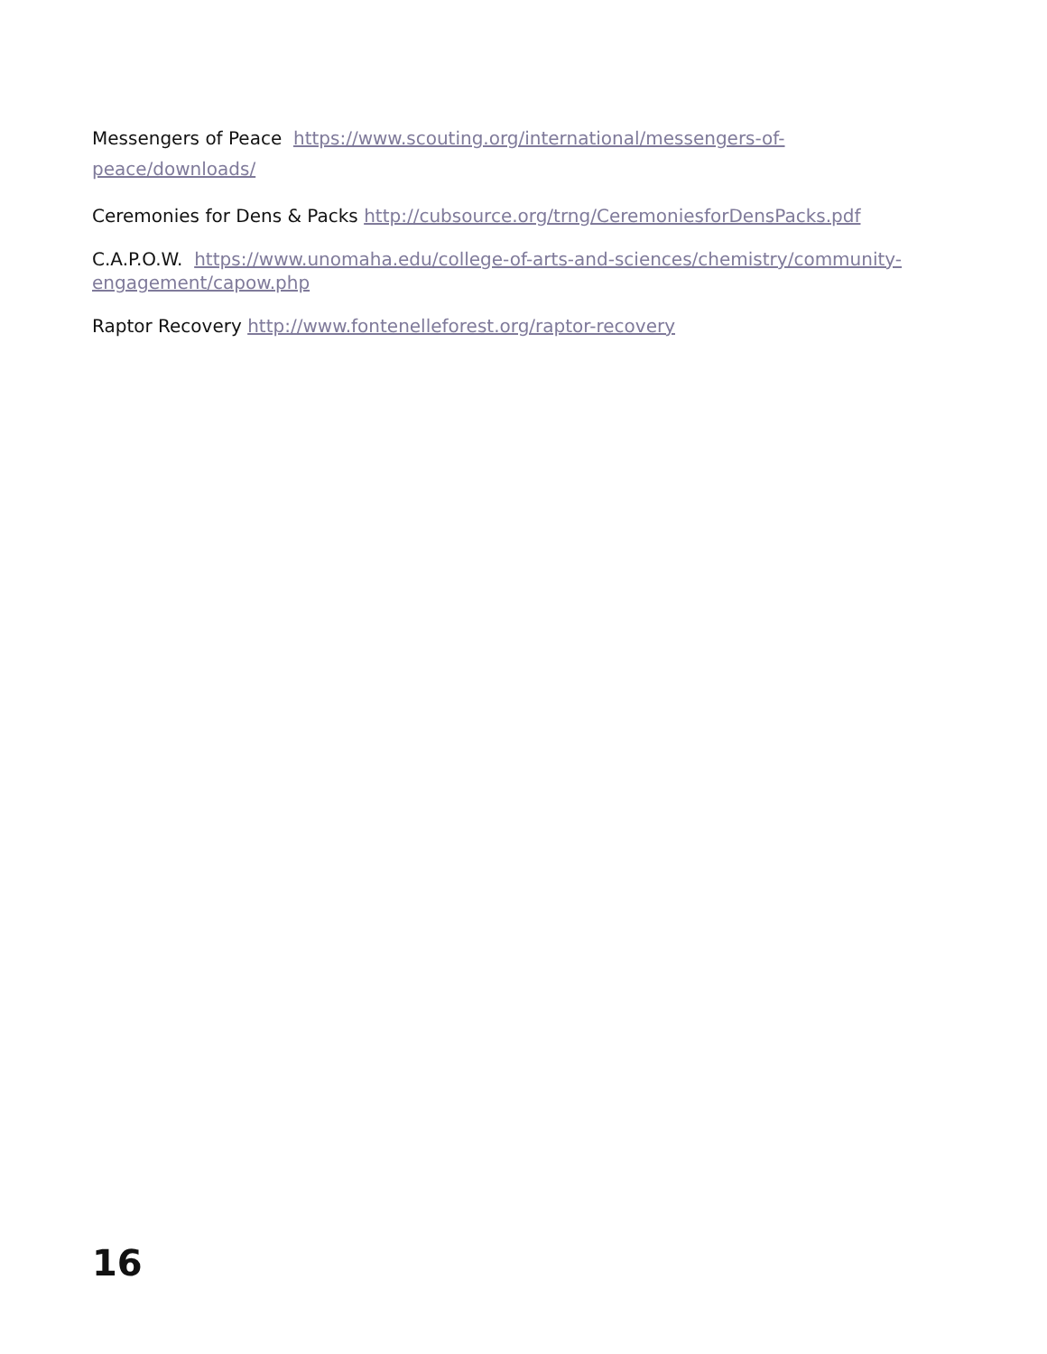Messengers of Peace https://www.scouting.org/international/messengers-of-peace/downloads/
Ceremonies for Dens & Packs http://cubsource.org/trng/CeremoniesforDensPacks.pdf
C.A.P.O.W. https://www.unomaha.edu/college-of-arts-and-sciences/chemistry/community-engagement/capow.php
Raptor Recovery http://www.fontenelleforest.org/raptor-recovery
16